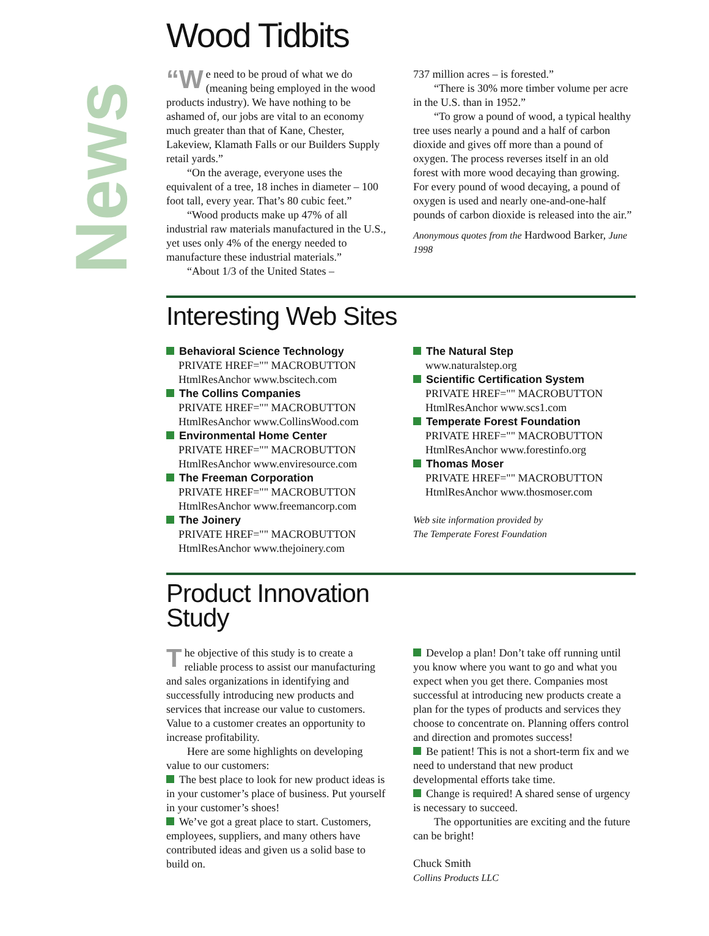News
Wood Tidbits
“W e need to be proud of what we do (meaning being employed in the wood products industry). We have nothing to be ashamed of, our jobs are vital to an economy much greater than that of Kane, Chester, Lakeview, Klamath Falls or our Builders Supply retail yards.”
“On the average, everyone uses the equivalent of a tree, 18 inches in diameter – 100 foot tall, every year. That’s 80 cubic feet.”
“Wood products make up 47% of all industrial raw materials manufactured in the U.S., yet uses only 4% of the energy needed to manufacture these industrial materials.”
“About 1/3 of the United States –
737 million acres – is forested.”
“There is 30% more timber volume per acre in the U.S. than in 1952.”
“To grow a pound of wood, a typical healthy tree uses nearly a pound and a half of carbon dioxide and gives off more than a pound of oxygen. The process reverses itself in an old forest with more wood decaying than growing. For every pound of wood decaying, a pound of oxygen is used and nearly one-and-one-half pounds of carbon dioxide is released into the air.”
Anonymous quotes from the Hardwood Barker, June 1998
Interesting Web Sites
Behavioral Science Technology
PRIVATE HREF="" MACROBUTTON HtmlResAnchor www.bscitech.com
The Collins Companies
PRIVATE HREF="" MACROBUTTON HtmlResAnchor www.CollinsWood.com
Environmental Home Center
PRIVATE HREF="" MACROBUTTON HtmlResAnchor www.enviresource.com
The Freeman Corporation
PRIVATE HREF="" MACROBUTTON HtmlResAnchor www.freemancorp.com
The Joinery
PRIVATE HREF="" MACROBUTTON HtmlResAnchor www.thejoinery.com
The Natural Step
www.naturalstep.org
Scientific Certification System
PRIVATE HREF="" MACROBUTTON HtmlResAnchor www.scs1.com
Temperate Forest Foundation
PRIVATE HREF="" MACROBUTTON HtmlResAnchor www.forestinfo.org
Thomas Moser
PRIVATE HREF="" MACROBUTTON HtmlResAnchor www.thosmoser.com
Web site information provided by
The Temperate Forest Foundation
Product Innovation
Study
The objective of this study is to create a reliable process to assist our manufacturing and sales organizations in identifying and successfully introducing new products and services that increase our value to customers. Value to a customer creates an opportunity to increase profitability.
Here are some highlights on developing value to our customers:
The best place to look for new product ideas is in your customer’s place of business. Put yourself in your customer’s shoes!
We’ve got a great place to start. Customers, employees, suppliers, and many others have contributed ideas and given us a solid base to build on.
Develop a plan! Don’t take off running until you know where you want to go and what you expect when you get there. Companies most successful at introducing new products create a plan for the types of products and services they choose to concentrate on. Planning offers control and direction and promotes success!
Be patient! This is not a short-term fix and we need to understand that new product developmental efforts take time.
Change is required! A shared sense of urgency is necessary to succeed.
The opportunities are exciting and the future can be bright!
Chuck Smith
Collins Products LLC